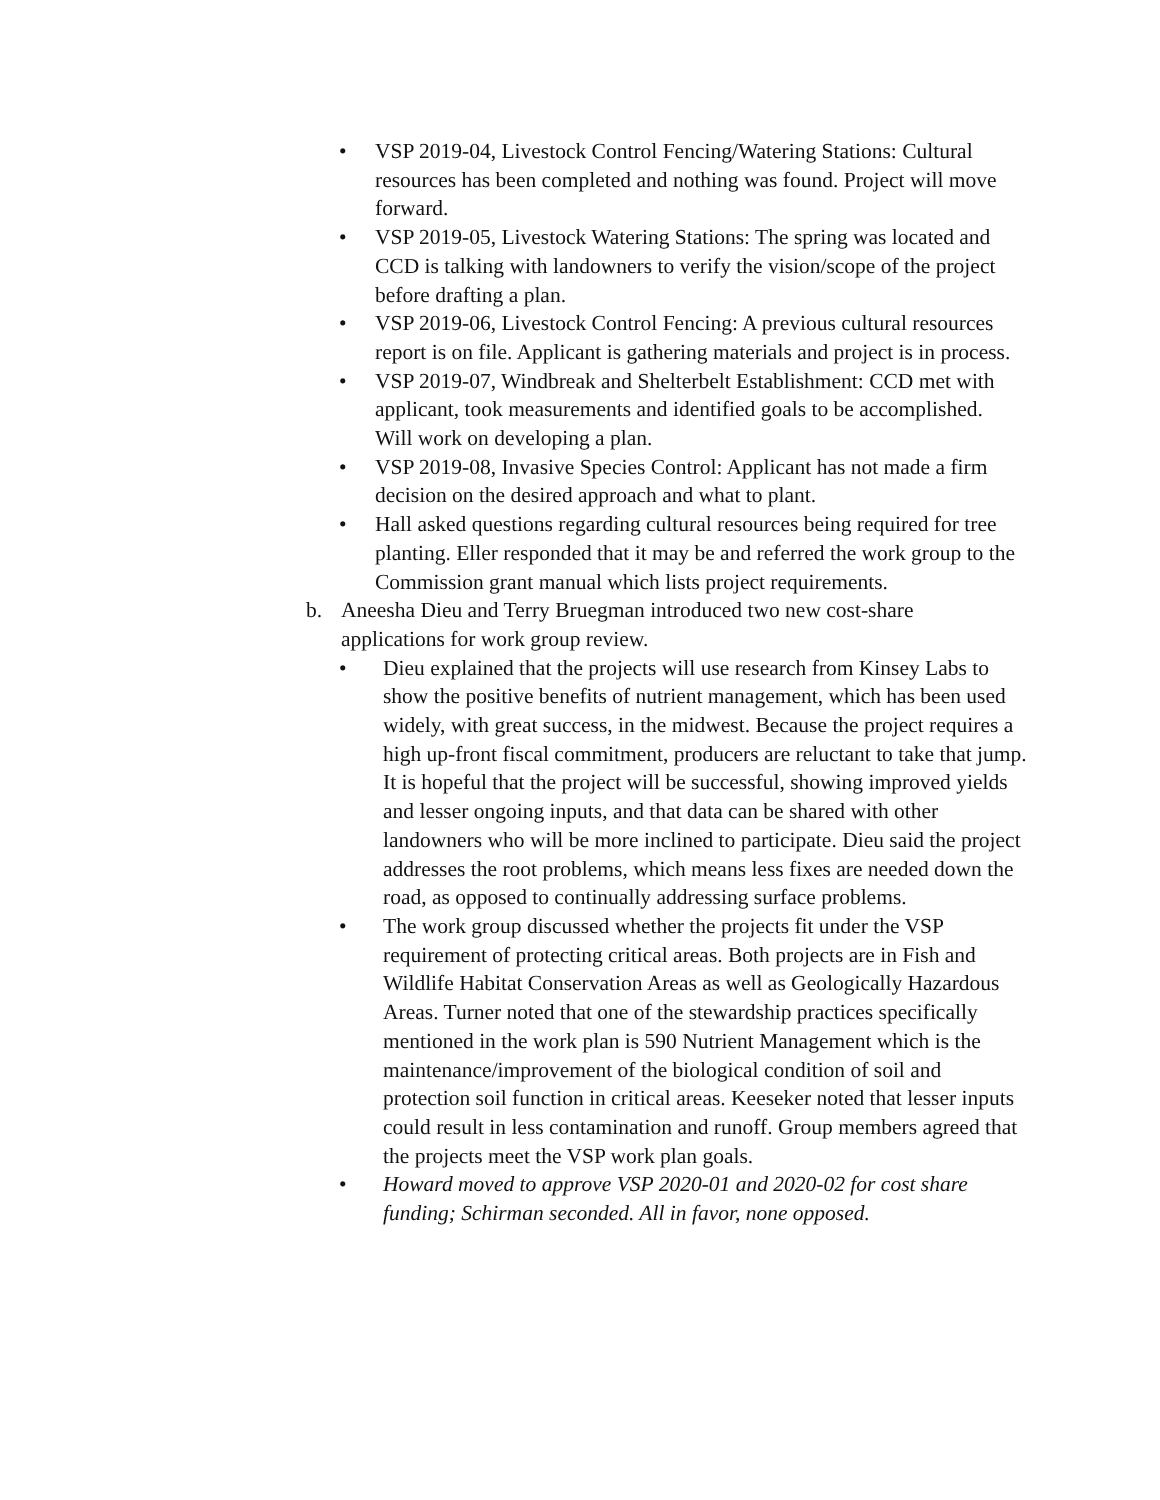• VSP 2019-04, Livestock Control Fencing/Watering Stations: Cultural resources has been completed and nothing was found. Project will move forward.
• VSP 2019-05, Livestock Watering Stations: The spring was located and CCD is talking with landowners to verify the vision/scope of the project before drafting a plan.
• VSP 2019-06, Livestock Control Fencing: A previous cultural resources report is on file. Applicant is gathering materials and project is in process.
• VSP 2019-07, Windbreak and Shelterbelt Establishment: CCD met with applicant, took measurements and identified goals to be accomplished. Will work on developing a plan.
• VSP 2019-08, Invasive Species Control: Applicant has not made a firm decision on the desired approach and what to plant.
• Hall asked questions regarding cultural resources being required for tree planting. Eller responded that it may be and referred the work group to the Commission grant manual which lists project requirements.
b. Aneesha Dieu and Terry Bruegman introduced two new cost-share applications for work group review.
• Dieu explained that the projects will use research from Kinsey Labs to show the positive benefits of nutrient management, which has been used widely, with great success, in the midwest. Because the project requires a high up-front fiscal commitment, producers are reluctant to take that jump. It is hopeful that the project will be successful, showing improved yields and lesser ongoing inputs, and that data can be shared with other landowners who will be more inclined to participate. Dieu said the project addresses the root problems, which means less fixes are needed down the road, as opposed to continually addressing surface problems.
• The work group discussed whether the projects fit under the VSP requirement of protecting critical areas. Both projects are in Fish and Wildlife Habitat Conservation Areas as well as Geologically Hazardous Areas. Turner noted that one of the stewardship practices specifically mentioned in the work plan is 590 Nutrient Management which is the maintenance/improvement of the biological condition of soil and protection soil function in critical areas. Keeseker noted that lesser inputs could result in less contamination and runoff. Group members agreed that the projects meet the VSP work plan goals.
• Howard moved to approve VSP 2020-01 and 2020-02 for cost share funding; Schirman seconded. All in favor, none opposed.